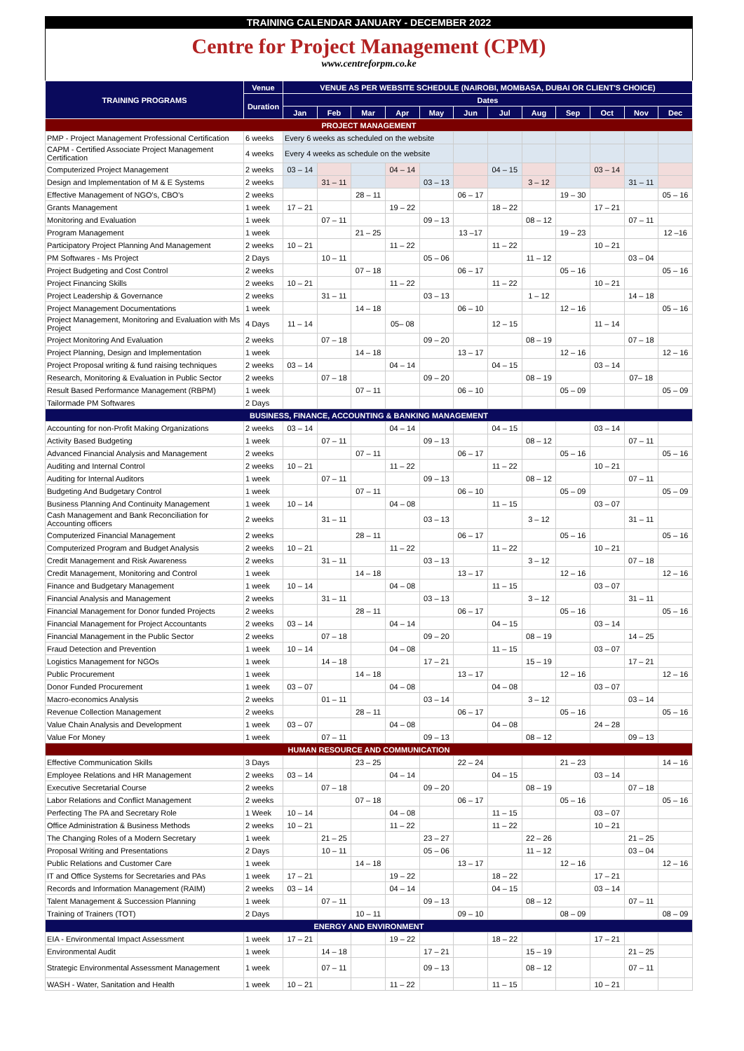TRAINING CALENDAR JANUARY - DECEMBER 2022
Centre for Project Management (CPM)
www.centreforpm.co.ke
| TRAINING PROGRAMS | Venue | VENUE AS PER WEBSITE SCHEDULE (NAIROBI, MOMBASA, DUBAI OR CLIENT'S CHOICE) | | | | | | | | | | | |
| --- | --- | --- | --- | --- | --- | --- | --- | --- | --- | --- | --- | --- | --- |
| | Duration | Dates | | | | | | | | | | | |
| | | Jan | Feb | Mar | Apr | May | Jun | Jul | Aug | Sep | Oct | Nov | Dec |
| PROJECT MANAGEMENT | | | | | | | | | | | | | |
| PMP - Project Management Professional Certification | 6 weeks | Every 6 weeks as scheduled on the website | | | | | | | | | | | |
| CAPM - Certified Associate Project Management Certification | 4 weeks | Every 4 weeks as schedule on the website | | | | | | | | | | | |
| Computerized Project Management | 2 weeks | 03 – 14 | | | 04 – 14 | | | 04 – 15 | | | 03 – 14 | | |
| Design and Implementation of M & E Systems | 2 weeks | | 31 – 11 | | | 03 – 13 | | | 3 – 12 | | | 31 – 11 | |
| Effective Management of NGO's, CBO's | 2 weeks | | | 28 – 11 | | | 06 – 17 | | | 19 – 30 | | | 05 – 16 |
| Grants Management | 1 week | 17 – 21 | | | 19 – 22 | | | 18 – 22 | | | 17 – 21 | | |
| Monitoring and Evaluation | 1 week | | 07 – 11 | | | 09 – 13 | | | 08 – 12 | | | 07 – 11 | |
| Program Management | 1 week | | | 21 – 25 | | | 13 –17 | | | 19 – 23 | | | 12 –16 |
| Participatory Project Planning And Management | 2 weeks | 10 – 21 | | | 11 – 22 | | | 11 – 22 | | | 10 – 21 | | |
| PM Softwares - Ms Project | 2 Days | | 10 – 11 | | | 05 – 06 | | | 11 – 12 | | | 03 – 04 | |
| Project Budgeting and Cost Control | 2 weeks | | | 07 – 18 | | | 06 – 17 | | | 05 – 16 | | | 05 – 16 |
| Project Financing Skills | 2 weeks | 10 – 21 | | | 11 – 22 | | | 11 – 22 | | | 10 – 21 | | |
| Project Leadership & Governance | 2 weeks | | 31 – 11 | | | 03 – 13 | | | 1 – 12 | | | 14 – 18 | |
| Project Management Documentations | 1 week | | | 14 – 18 | | | 06 – 10 | | | 12 – 16 | | | 05 – 16 |
| Project Management, Monitoring and Evaluation with Ms Project | 4 Days | 11 – 14 | | | 05– 08 | | | 12 – 15 | | | 11 – 14 | | |
| Project Monitoring And Evaluation | 2 weeks | | 07 – 18 | | | 09 – 20 | | | 08 – 19 | | | 07 – 18 | |
| Project Planning, Design and Implementation | 1 week | | | 14 – 18 | | | 13 – 17 | | | 12 – 16 | | | 12 – 16 |
| Project Proposal writing & fund raising techniques | 2 weeks | 03 – 14 | | | 04 – 14 | | | 04 – 15 | | | 03 – 14 | | |
| Research, Monitoring & Evaluation in Public Sector | 2 weeks | | 07 – 18 | | | 09 – 20 | | | 08 – 19 | | | 07– 18 | |
| Result Based Performance Management (RBPM) | 1 week | | | 07 – 11 | | | 06 – 10 | | | 05 – 09 | | | 05 – 09 |
| Tailormade PM Softwares | 2 Days | | | | | | | | | | | | |
| BUSINESS, FINANCE, ACCOUNTING & BANKING MANAGEMENT | | | | | | | | | | | | | |
| Accounting for non-Profit Making Organizations | 2 weeks | 03 – 14 | | | 04 – 14 | | | 04 – 15 | | | 03 – 14 | | |
| Activity Based Budgeting | 1 week | | 07 – 11 | | | 09 – 13 | | | 08 – 12 | | | 07 – 11 | |
| Advanced Financial Analysis and Management | 2 weeks | | | 07 – 11 | | | 06 – 17 | | | 05 – 16 | | | 05 – 16 |
| Auditing and Internal Control | 2 weeks | 10 – 21 | | | 11 – 22 | | | 11 – 22 | | | 10 – 21 | | |
| Auditing for Internal Auditors | 1 week | | 07 – 11 | | | 09 – 13 | | | 08 – 12 | | | 07 – 11 | |
| Budgeting And Budgetary Control | 1 week | | | 07 – 11 | | | 06 – 10 | | | 05 – 09 | | | 05 – 09 |
| Business Planning And Continuity Management | 1 week | 10 – 14 | | | 04 – 08 | | | 11 – 15 | | | 03 – 07 | | |
| Cash Management and Bank Reconciliation for Accounting officers | 2 weeks | | 31 – 11 | | | 03 – 13 | | | 3 – 12 | | | 31 – 11 | |
| Computerized Financial Management | 2 weeks | | | 28 – 11 | | | 06 – 17 | | | 05 – 16 | | | 05 – 16 |
| Computerized Program and Budget Analysis | 2 weeks | 10 – 21 | | | 11 – 22 | | | 11 – 22 | | | 10 – 21 | | |
| Credit Management and Risk Awareness | 2 weeks | | 31 – 11 | | | 03 – 13 | | | 3 – 12 | | | 07 – 18 | |
| Credit Management, Monitoring and Control | 1 week | | | 14 – 18 | | | 13 – 17 | | | 12 – 16 | | | 12 – 16 |
| Finance and Budgetary Management | 1 week | 10 – 14 | | | 04 – 08 | | | 11 – 15 | | | 03 – 07 | | |
| Financial Analysis and Management | 2 weeks | | 31 – 11 | | | 03 – 13 | | | 3 – 12 | | | 31 – 11 | |
| Financial Management for Donor funded Projects | 2 weeks | | | 28 – 11 | | | 06 – 17 | | | 05 – 16 | | | 05 – 16 |
| Financial Management for Project Accountants | 2 weeks | 03 – 14 | | | 04 – 14 | | | 04 – 15 | | | 03 – 14 | | |
| Financial Management in the Public Sector | 2 weeks | | 07 – 18 | | | 09 – 20 | | | 08 – 19 | | | 14 – 25 | |
| Fraud Detection and Prevention | 1 week | 10 – 14 | | | 04 – 08 | | | 11 – 15 | | | 03 – 07 | | |
| Logistics Management for NGOs | 1 week | | 14 – 18 | | | 17 – 21 | | | 15 – 19 | | | 17 – 21 | |
| Public Procurement | 1 week | | | 14 – 18 | | | 13 – 17 | | | 12 – 16 | | | 12 – 16 |
| Donor Funded Procurement | 1 week | 03 – 07 | | | 04 – 08 | | | 04 – 08 | | | 03 – 07 | | |
| Macro-economics Analysis | 2 weeks | | 01 – 11 | | | 03 – 14 | | | 3 – 12 | | | 03 – 14 | |
| Revenue Collection Management | 2 weeks | | | 28 – 11 | | | 06 – 17 | | | 05 – 16 | | | 05 – 16 |
| Value Chain Analysis and Development | 1 week | 03 – 07 | | | 04 – 08 | | | 04 – 08 | | | 24 – 28 | | |
| Value For Money | 1 week | | 07 – 11 | | | 09 – 13 | | | 08 – 12 | | | 09 – 13 | |
| HUMAN RESOURCE AND COMMUNICATION | | | | | | | | | | | | | |
| Effective Communication Skills | 3 Days | | | 23 – 25 | | | 22 – 24 | | | 21 – 23 | | | 14 – 16 |
| Employee Relations and HR Management | 2 weeks | 03 – 14 | | | 04 – 14 | | | 04 – 15 | | | 03 – 14 | | |
| Executive Secretarial Course | 2 weeks | | 07 – 18 | | | 09 – 20 | | | 08 – 19 | | | 07 – 18 | |
| Labor Relations and Conflict Management | 2 weeks | | | 07 – 18 | | | 06 – 17 | | | 05 – 16 | | | 05 – 16 |
| Perfecting The PA and Secretary Role | 1 Week | 10 – 14 | | | 04 – 08 | | | 11 – 15 | | | 03 – 07 | | |
| Office Administration & Business Methods | 2 weeks | 10 – 21 | | | 11 – 22 | | | 11 – 22 | | | 10 – 21 | | |
| The Changing Roles of a Modern Secretary | 1 week | | 21 – 25 | | | 23 – 27 | | | 22 – 26 | | | 21 – 25 | |
| Proposal Writing and Presentations | 2 Days | | 10 – 11 | | | 05 – 06 | | | 11 – 12 | | | 03 – 04 | |
| Public Relations and Customer Care | 1 week | | | 14 – 18 | | | 13 – 17 | | | 12 – 16 | | | 12 – 16 |
| IT and Office Systems for Secretaries and PAs | 1 week | 17 – 21 | | | 19 – 22 | | | 18 – 22 | | | 17 – 21 | | |
| Records and Information Management (RAIM) | 2 weeks | 03 – 14 | | | 04 – 14 | | | 04 – 15 | | | 03 – 14 | | |
| Talent Management & Succession Planning | 1 week | | 07 – 11 | | | 09 – 13 | | | 08 – 12 | | | 07 – 11 | |
| Training of Trainers (TOT) | 2 Days | | | 10 – 11 | | | 09 – 10 | | | 08 – 09 | | | 08 – 09 |
| ENERGY AND ENVIRONMENT | | | | | | | | | | | | | |
| EIA - Environmental Impact Assessment | 1 week | 17 – 21 | | | 19 – 22 | | | 18 – 22 | | | 17 – 21 | | |
| Environmental Audit | 1 week | | 14 – 18 | | | 17 – 21 | | | 15 – 19 | | | 21 – 25 | |
| Strategic Environmental Assessment Management | 1 week | | 07 – 11 | | | 09 – 13 | | | 08 – 12 | | | 07 – 11 | |
| WASH - Water, Sanitation and Health | 1 week | 10 – 21 | | | 11 – 22 | | | 11 – 15 | | | 10 – 21 | | |